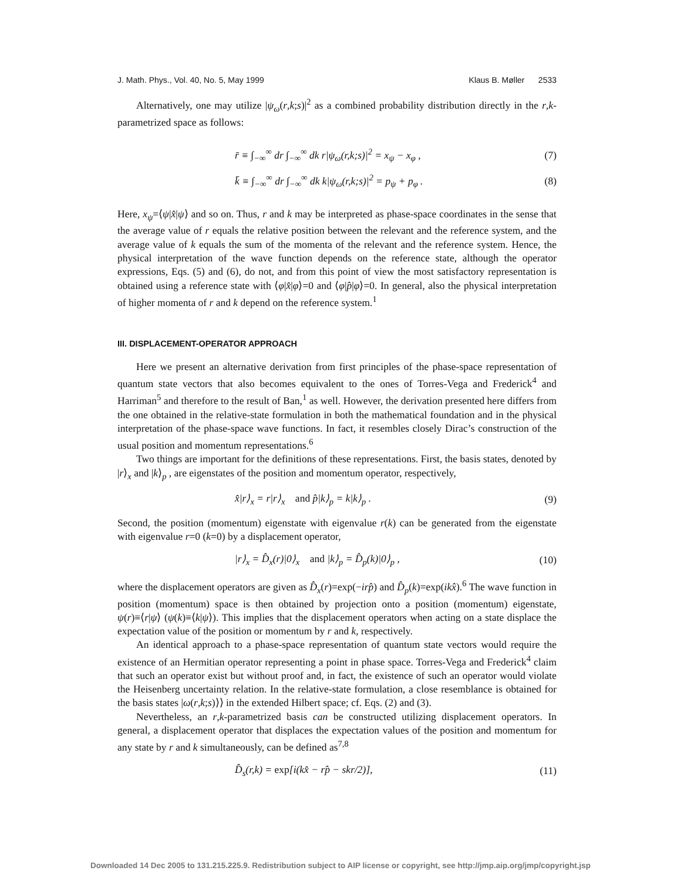J. Math. Phys., Vol. 40, No. 5, May 1999 Klaus B. Møller 2533
Alternatively, one may utilize |ψ<sub>ω</sub>(r,k;s)|<sup>2</sup> as a combined probability distribution directly in the r,k-parametrized space as follows:
r̄ ≡ ∫<sub>−∞</sub><sup>∞</sup> dr ∫<sub>−∞</sub><sup>∞</sup> dk r|ψ<sub>ω</sub>(r,k;s)|<sup>2</sup> = x<sub>ψ</sub> − x<sub>φ</sub> , (7)
k̄ ≡ ∫<sub>−∞</sub><sup>∞</sup> dr ∫<sub>−∞</sub><sup>∞</sup> dk k|ψ<sub>ω</sub>(r,k;s)|<sup>2</sup> = p<sub>ψ</sub> + p<sub>φ</sub> . (8)
Here, x<sub>ψ</sub>=⟨ψ|x̂|ψ⟩ and so on. Thus, r and k may be interpreted as phase-space coordinates in the sense that the average value of r equals the relative position between the relevant and the reference system, and the average value of k equals the sum of the momenta of the relevant and the reference system. Hence, the physical interpretation of the wave function depends on the reference state, although the operator expressions, Eqs. (5) and (6), do not, and from this point of view the most satisfactory representation is obtained using a reference state with ⟨φ|x̂|φ⟩=0 and ⟨φ|p̂|φ⟩=0. In general, also the physical interpretation of higher momenta of r and k depend on the reference system.<sup>1</sup>
III. DISPLACEMENT-OPERATOR APPROACH
Here we present an alternative derivation from first principles of the phase-space representation of quantum state vectors that also becomes equivalent to the ones of Torres-Vega and Frederick<sup>4</sup> and Harriman<sup>5</sup> and therefore to the result of Ban,<sup>1</sup> as well. However, the derivation presented here differs from the one obtained in the relative-state formulation in both the mathematical foundation and in the physical interpretation of the phase-space wave functions. In fact, it resembles closely Dirac’s construction of the usual position and momentum representations.<sup>6</sup>
Two things are important for the definitions of these representations. First, the basis states, denoted by |r⟩<sub>x</sub> and |k⟩<sub>p</sub> , are eigenstates of the position and momentum operator, respectively,
x̂|r⟩<sub>x</sub> = r|r⟩<sub>x</sub> and p̂|k⟩<sub>p</sub> = k|k⟩<sub>p</sub> . (9)
Second, the position (momentum) eigenstate with eigenvalue r(k) can be generated from the eigenstate with eigenvalue r=0 (k=0) by a displacement operator,
|r⟩<sub>x</sub> = D̂<sub>x</sub>(r)|0⟩<sub>x</sub> and |k⟩<sub>p</sub> = D̂<sub>p</sub>(k)|0⟩<sub>p</sub> , (10)
where the displacement operators are given as D̂<sub>x</sub>(r)=exp(−irp̂) and D̂<sub>p</sub>(k)=exp(ikx̂).<sup>6</sup> The wave function in position (momentum) space is then obtained by projection onto a position (momentum) eigenstate, ψ(r)≡⟨r|ψ⟩ (ψ(k)≡⟨k|ψ⟩). This implies that the displacement operators when acting on a state displace the expectation value of the position or momentum by r and k, respectively.
An identical approach to a phase-space representation of quantum state vectors would require the existence of an Hermitian operator representing a point in phase space. Torres-Vega and Frederick<sup>4</sup> claim that such an operator exist but without proof and, in fact, the existence of such an operator would violate the Heisenberg uncertainty relation. In the relative-state formulation, a close resemblance is obtained for the basis states |ω(r,k;s)⟩⟩ in the extended Hilbert space; cf. Eqs. (2) and (3).
Nevertheless, an r,k-parametrized basis can be constructed utilizing displacement operators. In general, a displacement operator that displaces the expectation values of the position and momentum for any state by r and k simultaneously, can be defined as<sup>7,8</sup>
D̂<sub>s</sub>(r,k) = exp[i(kx̂ − rp̂ − skr/2)], (11)
Downloaded 14 Dec 2005 to 131.215.225.9. Redistribution subject to AIP license or copyright, see http://jmp.aip.org/jmp/copyright.jsp